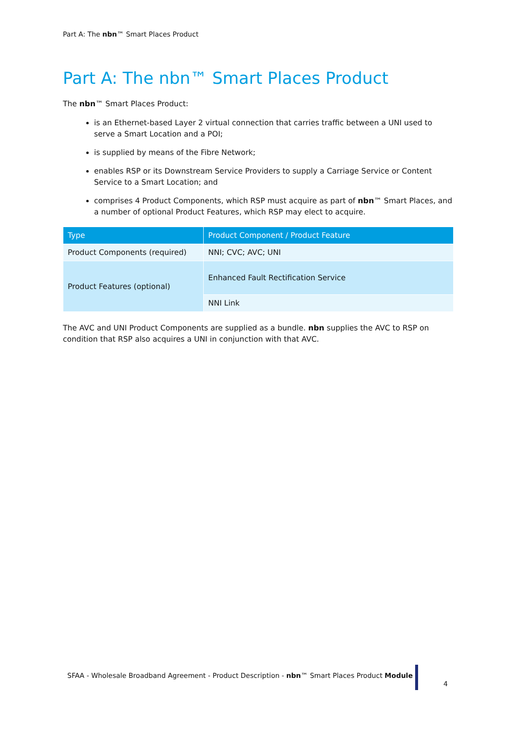Part A: The nbn™ Smart Places Product
Part A: The nbn™ Smart Places Product
The nbn™ Smart Places Product:
is an Ethernet-based Layer 2 virtual connection that carries traffic between a UNI used to serve a Smart Location and a POI;
is supplied by means of the Fibre Network;
enables RSP or its Downstream Service Providers to supply a Carriage Service or Content Service to a Smart Location; and
comprises 4 Product Components, which RSP must acquire as part of nbn™ Smart Places, and a number of optional Product Features, which RSP may elect to acquire.
| Type | Product Component / Product Feature |
| --- | --- |
| Product Components (required) | NNI; CVC; AVC; UNI |
| Product Features (optional) | Enhanced Fault Rectification Service |
| | NNI Link |
The AVC and UNI Product Components are supplied as a bundle. nbn supplies the AVC to RSP on condition that RSP also acquires a UNI in conjunction with that AVC.
SFAA - Wholesale Broadband Agreement - Product Description - nbn™ Smart Places Product Module
4